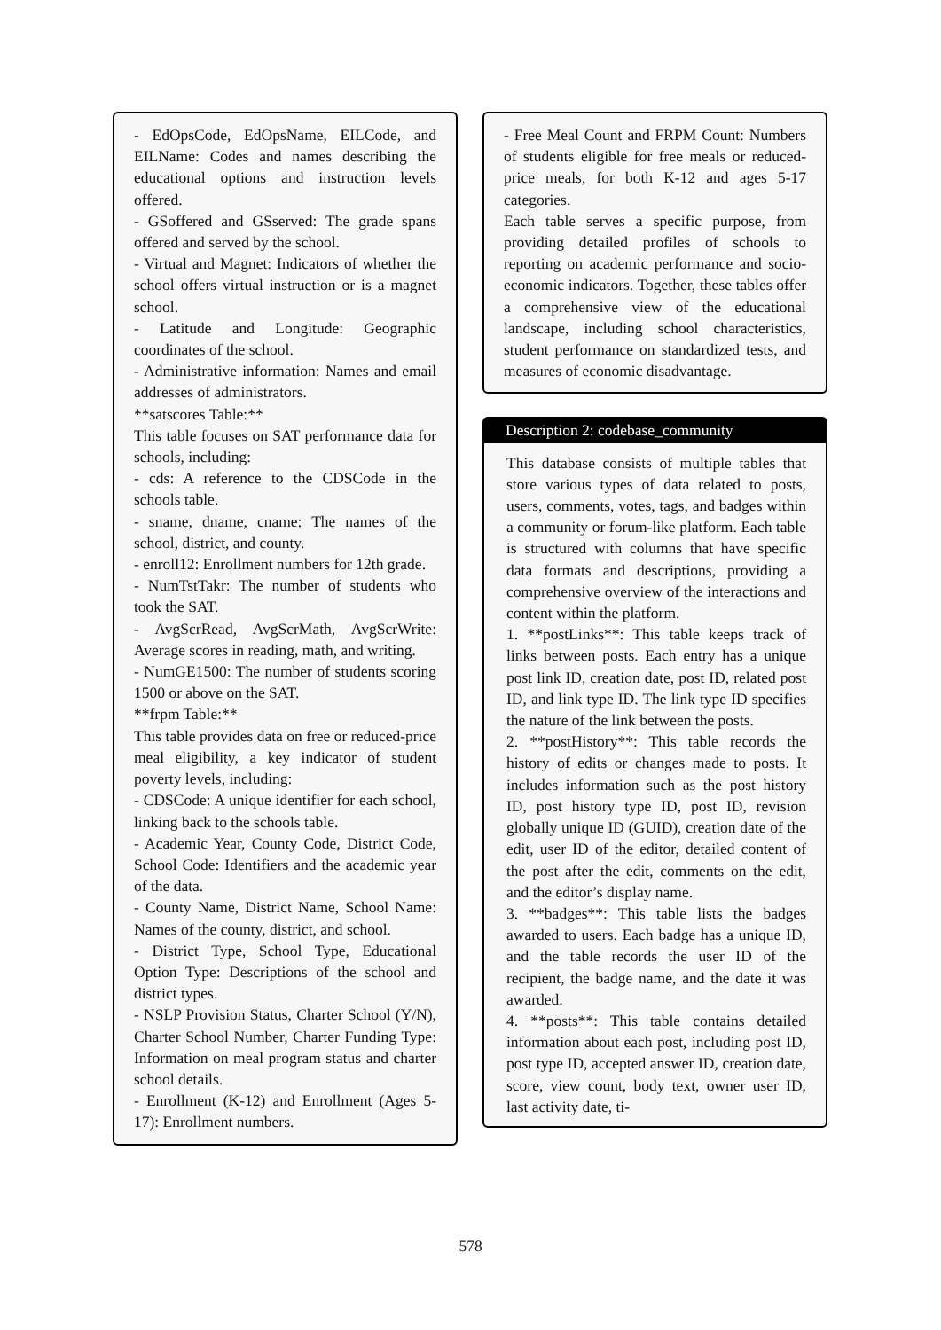- EdOpsCode, EdOpsName, EILCode, and EILName: Codes and names describing the educational options and instruction levels offered.
- GSoffered and GSserved: The grade spans offered and served by the school.
- Virtual and Magnet: Indicators of whether the school offers virtual instruction or is a magnet school.
- Latitude and Longitude: Geographic coordinates of the school.
- Administrative information: Names and email addresses of administrators.
**satscores Table:**
This table focuses on SAT performance data for schools, including:
- cds: A reference to the CDSCode in the schools table.
- sname, dname, cname: The names of the school, district, and county.
- enroll12: Enrollment numbers for 12th grade.
- NumTstTakr: The number of students who took the SAT.
- AvgScrRead, AvgScrMath, AvgScrWrite: Average scores in reading, math, and writing.
- NumGE1500: The number of students scoring 1500 or above on the SAT.
**frpm Table:**
This table provides data on free or reduced-price meal eligibility, a key indicator of student poverty levels, including:
- CDSCode: A unique identifier for each school, linking back to the schools table.
- Academic Year, County Code, District Code, School Code: Identifiers and the academic year of the data.
- County Name, District Name, School Name: Names of the county, district, and school.
- District Type, School Type, Educational Option Type: Descriptions of the school and district types.
- NSLP Provision Status, Charter School (Y/N), Charter School Number, Charter Funding Type: Information on meal program status and charter school details.
- Enrollment (K-12) and Enrollment (Ages 5-17): Enrollment numbers.
- Free Meal Count and FRPM Count: Numbers of students eligible for free meals or reduced-price meals, for both K-12 and ages 5-17 categories.
Each table serves a specific purpose, from providing detailed profiles of schools to reporting on academic performance and socio-economic indicators. Together, these tables offer a comprehensive view of the educational landscape, including school characteristics, student performance on standardized tests, and measures of economic disadvantage.
Description 2: codebase_community
This database consists of multiple tables that store various types of data related to posts, users, comments, votes, tags, and badges within a community or forum-like platform. Each table is structured with columns that have specific data formats and descriptions, providing a comprehensive overview of the interactions and content within the platform.
1. **postLinks**: This table keeps track of links between posts. Each entry has a unique post link ID, creation date, post ID, related post ID, and link type ID. The link type ID specifies the nature of the link between the posts.
2. **postHistory**: This table records the history of edits or changes made to posts. It includes information such as the post history ID, post history type ID, post ID, revision globally unique ID (GUID), creation date of the edit, user ID of the editor, detailed content of the post after the edit, comments on the edit, and the editor’s display name.
3. **badges**: This table lists the badges awarded to users. Each badge has a unique ID, and the table records the user ID of the recipient, the badge name, and the date it was awarded.
4. **posts**: This table contains detailed information about each post, including post ID, post type ID, accepted answer ID, creation date, score, view count, body text, owner user ID, last activity date, ti-
578